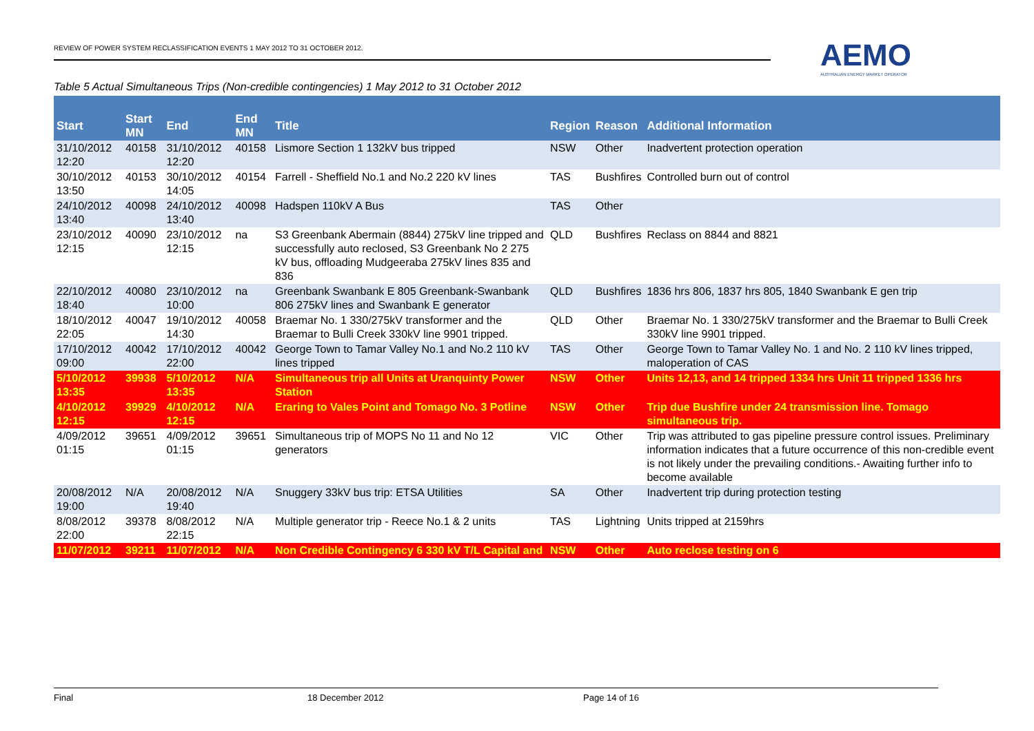REVIEW OF POWER SYSTEM RECLASSIFICATION EVENTS 1 MAY 2012 TO 31 OCTOBER 2012.
AEMO
AUSTRALIAN ENERGY MARKET OPERATOR
Table 5 Actual Simultaneous Trips (Non-credible contingencies) 1 May 2012 to 31 October 2012
| Start | Start MN | End | End MN | Title | Region | Reason | Additional Information |
| --- | --- | --- | --- | --- | --- | --- | --- |
| 31/10/2012 12:20 | 40158 | 31/10/2012 12:20 | 40158 | Lismore Section 1 132kV bus tripped | NSW | Other | Inadvertent protection operation |
| 30/10/2012 13:50 | 40153 | 30/10/2012 14:05 | 40154 | Farrell - Sheffield No.1 and No.2 220 kV lines | TAS | Bushfires | Controlled burn out of control |
| 24/10/2012 13:40 | 40098 | 24/10/2012 13:40 | 40098 | Hadspen 110kV A Bus | TAS | Other | |
| 23/10/2012 12:15 | 40090 | 23/10/2012 12:15 | na | S3 Greenbank Abermain (8844) 275kV line tripped and successfully auto reclosed, S3 Greenbank No 2 275 kV bus, offloading Mudgeeraba 275kV lines 835 and 836 | QLD | Bushfires | Reclass on 8844 and 8821 |
| 22/10/2012 18:40 | 40080 | 23/10/2012 10:00 | na | Greenbank Swanbank E 805 Greenbank-Swanbank 806 275kV lines and Swanbank E generator | QLD | Bushfires | 1836 hrs 806, 1837 hrs 805, 1840 Swanbank E gen trip |
| 18/10/2012 22:05 | 40047 | 19/10/2012 14:30 | 40058 | Braemar No. 1 330/275kV transformer and the Braemar to Bulli Creek 330kV line 9901 tripped. | QLD | Other | Braemar No. 1 330/275kV transformer and the Braemar to Bulli Creek 330kV line 9901 tripped. |
| 17/10/2012 09:00 | 40042 | 17/10/2012 22:00 | 40042 | George Town to Tamar Valley No.1 and No.2 110 kV lines tripped | TAS | Other | George Town to Tamar Valley No. 1 and No. 2 110 kV lines tripped, maloperation of CAS |
| 5/10/2012 13:35 | 39938 | 5/10/2012 13:35 | N/A | Simultaneous trip all Units at Uranquinty Power Station | NSW | Other | Units 12,13, and 14 tripped 1334 hrs Unit 11 tripped 1336 hrs |
| 4/10/2012 12:15 | 39929 | 4/10/2012 12:15 | N/A | Eraring to Vales Point and Tomago No. 3 Potline | NSW | Other | Trip due Bushfire under 24 transmission line. Tomago simultaneous trip. |
| 4/09/2012 01:15 | 39651 | 4/09/2012 01:15 | 39651 | Simultaneous trip of MOPS No 11 and No 12 generators | VIC | Other | Trip was attributed to gas pipeline pressure control issues. Preliminary information indicates that a future occurrence of this non-credible event is not likely under the prevailing conditions.- Awaiting further info to become available |
| 20/08/2012 19:00 | N/A | 20/08/2012 19:40 | N/A | Snuggery 33kV bus trip: ETSA Utilities | SA | Other | Inadvertent trip during protection testing |
| 8/08/2012 22:00 | 39378 | 8/08/2012 22:15 | N/A | Multiple generator trip - Reece No.1 & 2 units | TAS | Lightning | Units tripped at 2159hrs |
| 11/07/2012 | 39211 | 11/07/2012 | N/A | Non Credible Contingency 6 330 kV T/L Capital and | NSW | Other | Auto reclose testing on 6 |
Final 18 December 2012 Page 14 of 16